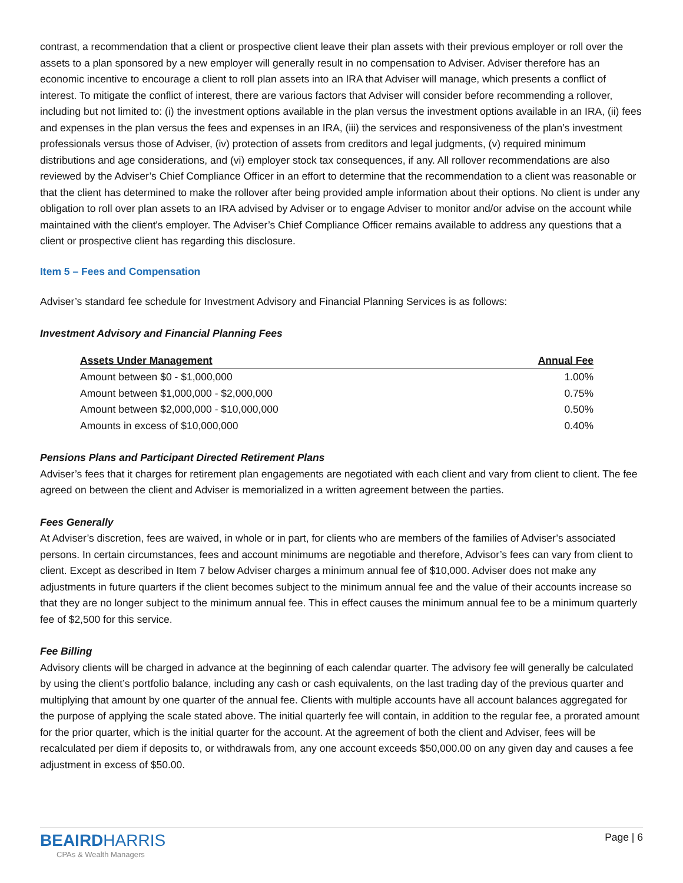contrast, a recommendation that a client or prospective client leave their plan assets with their previous employer or roll over the assets to a plan sponsored by a new employer will generally result in no compensation to Adviser. Adviser therefore has an economic incentive to encourage a client to roll plan assets into an IRA that Adviser will manage, which presents a conflict of interest. To mitigate the conflict of interest, there are various factors that Adviser will consider before recommending a rollover, including but not limited to: (i) the investment options available in the plan versus the investment options available in an IRA, (ii) fees and expenses in the plan versus the fees and expenses in an IRA, (iii) the services and responsiveness of the plan’s investment professionals versus those of Adviser, (iv) protection of assets from creditors and legal judgments, (v) required minimum distributions and age considerations, and (vi) employer stock tax consequences, if any. All rollover recommendations are also reviewed by the Adviser’s Chief Compliance Officer in an effort to determine that the recommendation to a client was reasonable or that the client has determined to make the rollover after being provided ample information about their options. No client is under any obligation to roll over plan assets to an IRA advised by Adviser or to engage Adviser to monitor and/or advise on the account while maintained with the client's employer. The Adviser’s Chief Compliance Officer remains available to address any questions that a client or prospective client has regarding this disclosure.
Item 5 – Fees and Compensation
Adviser’s standard fee schedule for Investment Advisory and Financial Planning Services is as follows:
Investment Advisory and Financial Planning Fees
| Assets Under Management | Annual Fee |
| --- | --- |
| Amount between $0 - $1,000,000 | 1.00% |
| Amount between $1,000,000 - $2,000,000 | 0.75% |
| Amount between $2,000,000 - $10,000,000 | 0.50% |
| Amounts in excess of $10,000,000 | 0.40% |
Pensions Plans and Participant Directed Retirement Plans
Adviser’s fees that it charges for retirement plan engagements are negotiated with each client and vary from client to client. The fee agreed on between the client and Adviser is memorialized in a written agreement between the parties.
Fees Generally
At Adviser’s discretion, fees are waived, in whole or in part, for clients who are members of the families of Adviser’s associated persons. In certain circumstances, fees and account minimums are negotiable and therefore, Advisor’s fees can vary from client to client. Except as described in Item 7 below Adviser charges a minimum annual fee of $10,000. Adviser does not make any adjustments in future quarters if the client becomes subject to the minimum annual fee and the value of their accounts increase so that they are no longer subject to the minimum annual fee. This in effect causes the minimum annual fee to be a minimum quarterly fee of $2,500 for this service.
Fee Billing
Advisory clients will be charged in advance at the beginning of each calendar quarter. The advisory fee will generally be calculated by using the client’s portfolio balance, including any cash or cash equivalents, on the last trading day of the previous quarter and multiplying that amount by one quarter of the annual fee. Clients with multiple accounts have all account balances aggregated for the purpose of applying the scale stated above. The initial quarterly fee will contain, in addition to the regular fee, a prorated amount for the prior quarter, which is the initial quarter for the account. At the agreement of both the client and Adviser, fees will be recalculated per diem if deposits to, or withdrawals from, any one account exceeds $50,000.00 on any given day and causes a fee adjustment in excess of $50.00.
BEAIRDHARRIS
CPAs & Wealth Managers
Page | 6